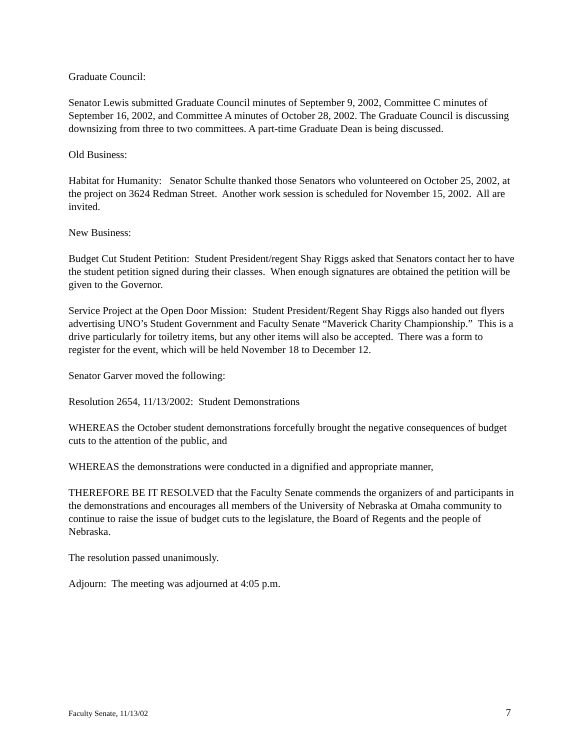Graduate Council:
Senator Lewis submitted Graduate Council minutes of September 9, 2002, Committee C minutes of September 16, 2002, and Committee A minutes of October 28, 2002. The Graduate Council is discussing downsizing from three to two committees. A part-time Graduate Dean is being discussed.
Old Business:
Habitat for Humanity: Senator Schulte thanked those Senators who volunteered on October 25, 2002, at the project on 3624 Redman Street. Another work session is scheduled for November 15, 2002. All are invited.
New Business:
Budget Cut Student Petition: Student President/regent Shay Riggs asked that Senators contact her to have the student petition signed during their classes. When enough signatures are obtained the petition will be given to the Governor.
Service Project at the Open Door Mission: Student President/Regent Shay Riggs also handed out flyers advertising UNO’s Student Government and Faculty Senate “Maverick Charity Championship.” This is a drive particularly for toiletry items, but any other items will also be accepted. There was a form to register for the event, which will be held November 18 to December 12.
Senator Garver moved the following:
Resolution 2654, 11/13/2002: Student Demonstrations
WHEREAS the October student demonstrations forcefully brought the negative consequences of budget cuts to the attention of the public, and
WHEREAS the demonstrations were conducted in a dignified and appropriate manner,
THEREFORE BE IT RESOLVED that the Faculty Senate commends the organizers of and participants in the demonstrations and encourages all members of the University of Nebraska at Omaha community to continue to raise the issue of budget cuts to the legislature, the Board of Regents and the people of Nebraska.
The resolution passed unanimously.
Adjourn: The meeting was adjourned at 4:05 p.m.
Faculty Senate, 11/13/02 7